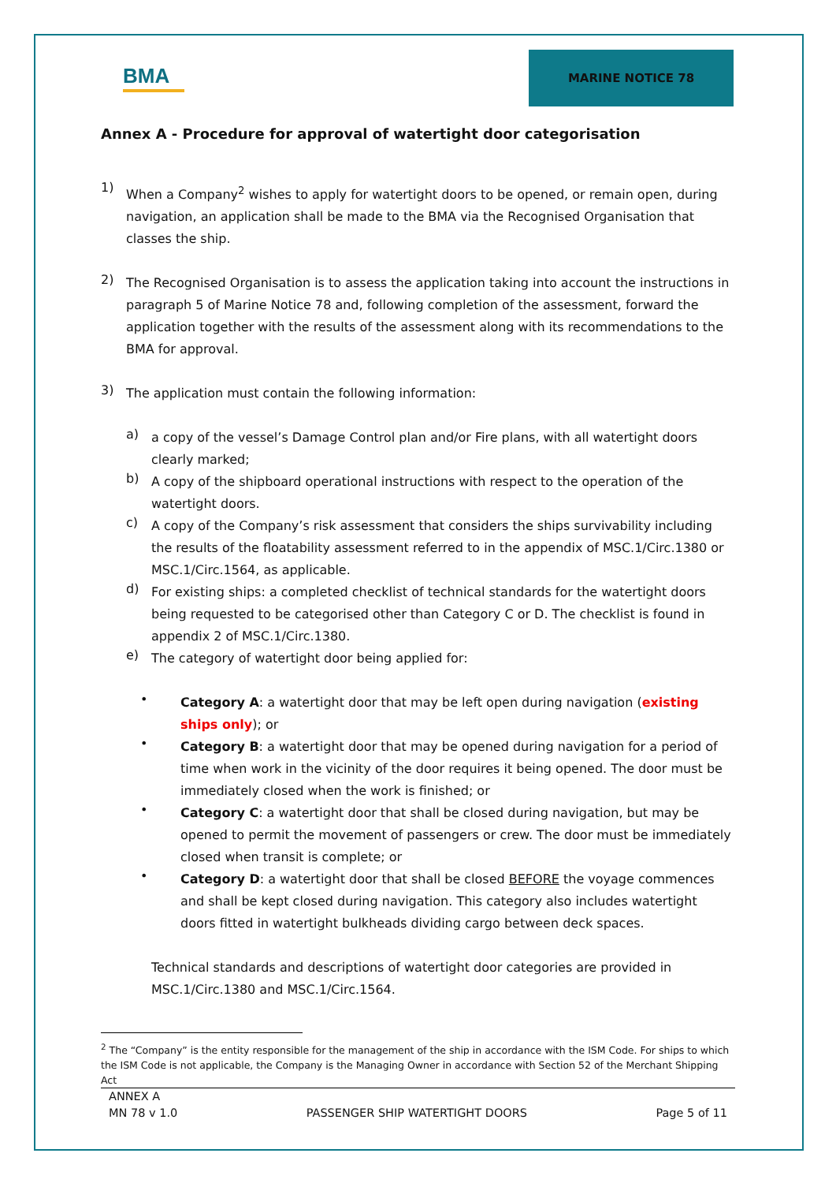BMA
MARINE NOTICE 78
Annex A - Procedure for approval of watertight door categorisation
1)
When a Company<sup>2</sup> wishes to apply for watertight doors to be opened, or remain open, during navigation, an application shall be made to the BMA via the Recognised Organisation that classes the ship.
2)
The Recognised Organisation is to assess the application taking into account the instructions in paragraph 5 of Marine Notice 78 and, following completion of the assessment, forward the application together with the results of the assessment along with its recommendations to the BMA for approval.
3)
The application must contain the following information:
a)
a copy of the vessel’s Damage Control plan and/or Fire plans, with all watertight doors clearly marked;
b)
A copy of the shipboard operational instructions with respect to the operation of the watertight doors.
c)
A copy of the Company’s risk assessment that considers the ships survivability including the results of the floatability assessment referred to in the appendix of MSC.1/Circ.1380 or MSC.1/Circ.1564, as applicable.
d)
For existing ships: a completed checklist of technical standards for the watertight doors being requested to be categorised other than Category C or D. The checklist is found in appendix 2 of MSC.1/Circ.1380.
e)
The category of watertight door being applied for:
•
Category A: a watertight door that may be left open during navigation (existing ships only); or
•
Category B: a watertight door that may be opened during navigation for a period of time when work in the vicinity of the door requires it being opened. The door must be immediately closed when the work is finished; or
•
Category C: a watertight door that shall be closed during navigation, but may be opened to permit the movement of passengers or crew. The door must be immediately closed when transit is complete; or
•
Category D: a watertight door that shall be closed BEFORE the voyage commences and shall be kept closed during navigation. This category also includes watertight doors fitted in watertight bulkheads dividing cargo between deck spaces.
Technical standards and descriptions of watertight door categories are provided in MSC.1/Circ.1380 and MSC.1/Circ.1564.
<sup>2</sup> The “Company” is the entity responsible for the management of the ship in accordance with the ISM Code. For ships to which the ISM Code is not applicable, the Company is the Managing Owner in accordance with Section 52 of the Merchant Shipping Act
ANNEX A
MN 78 v 1.0 PASSENGER SHIP WATERTIGHT DOORS Page 5 of 11